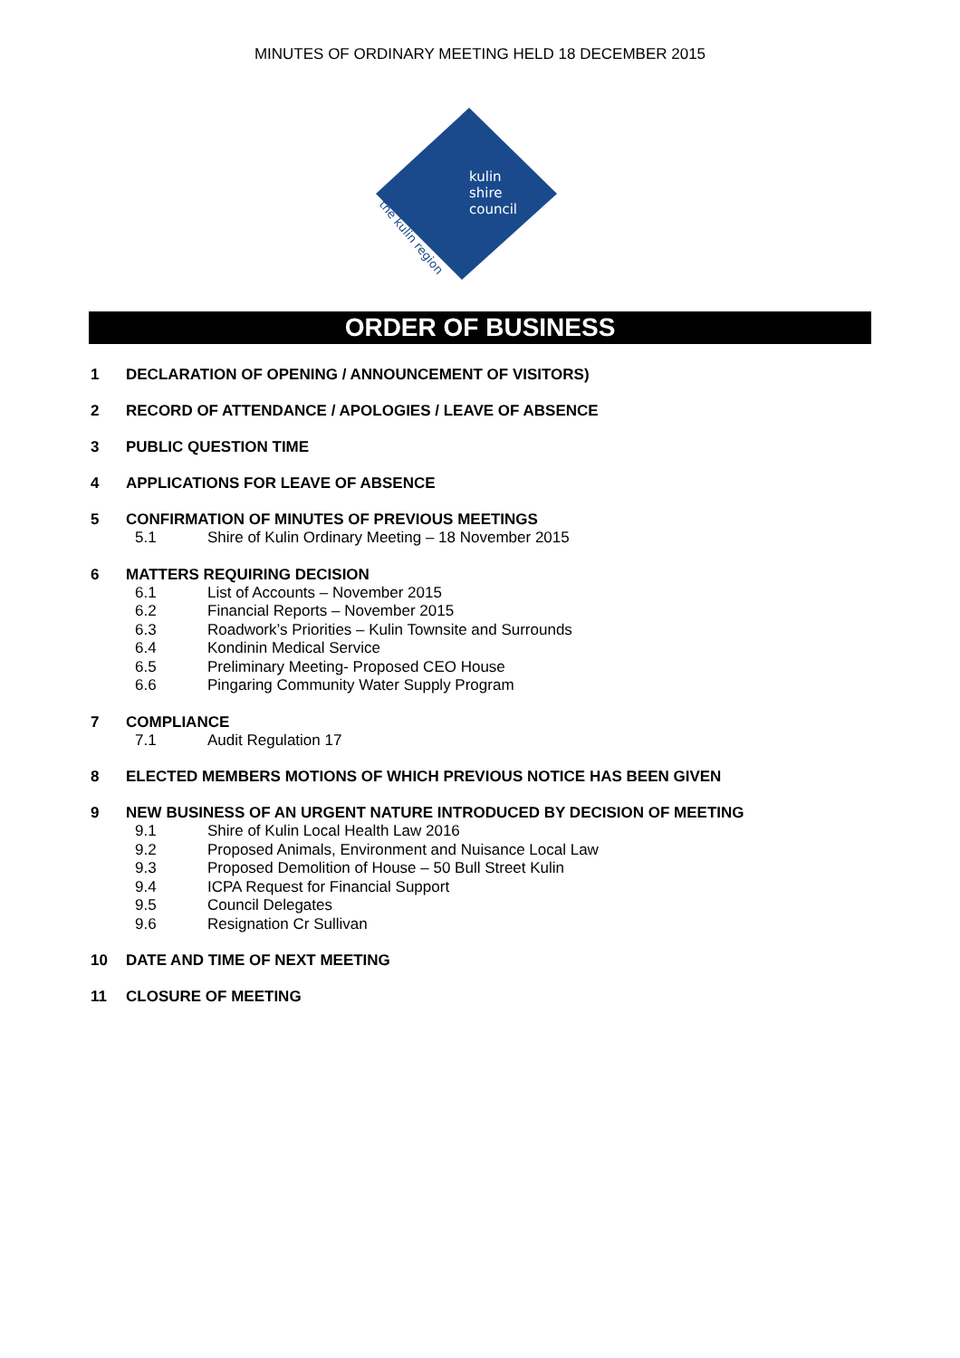MINUTES OF ORDINARY MEETING HELD 18 DECEMBER 2015
kulin
shire
council
the kulin region
ORDER OF BUSINESS
1 DECLARATION OF OPENING / ANNOUNCEMENT OF VISITORS)
2 RECORD OF ATTENDANCE / APOLOGIES / LEAVE OF ABSENCE
3 PUBLIC QUESTION TIME
4 APPLICATIONS FOR LEAVE OF ABSENCE
5 CONFIRMATION OF MINUTES OF PREVIOUS MEETINGS
5.1 Shire of Kulin Ordinary Meeting – 18 November 2015
6 MATTERS REQUIRING DECISION
6.1 List of Accounts – November 2015
6.2 Financial Reports – November 2015
6.3 Roadwork’s Priorities – Kulin Townsite and Surrounds
6.4 Kondinin Medical Service
6.5 Preliminary Meeting- Proposed CEO House
6.6 Pingaring Community Water Supply Program
7 COMPLIANCE
7.1 Audit Regulation 17
8 ELECTED MEMBERS MOTIONS OF WHICH PREVIOUS NOTICE HAS BEEN GIVEN
9 NEW BUSINESS OF AN URGENT NATURE INTRODUCED BY DECISION OF MEETING
9.1 Shire of Kulin Local Health Law 2016
9.2 Proposed Animals, Environment and Nuisance Local Law
9.3 Proposed Demolition of House – 50 Bull Street Kulin
9.4 ICPA Request for Financial Support
9.5 Council Delegates
9.6 Resignation Cr Sullivan
10 DATE AND TIME OF NEXT MEETING
11 CLOSURE OF MEETING